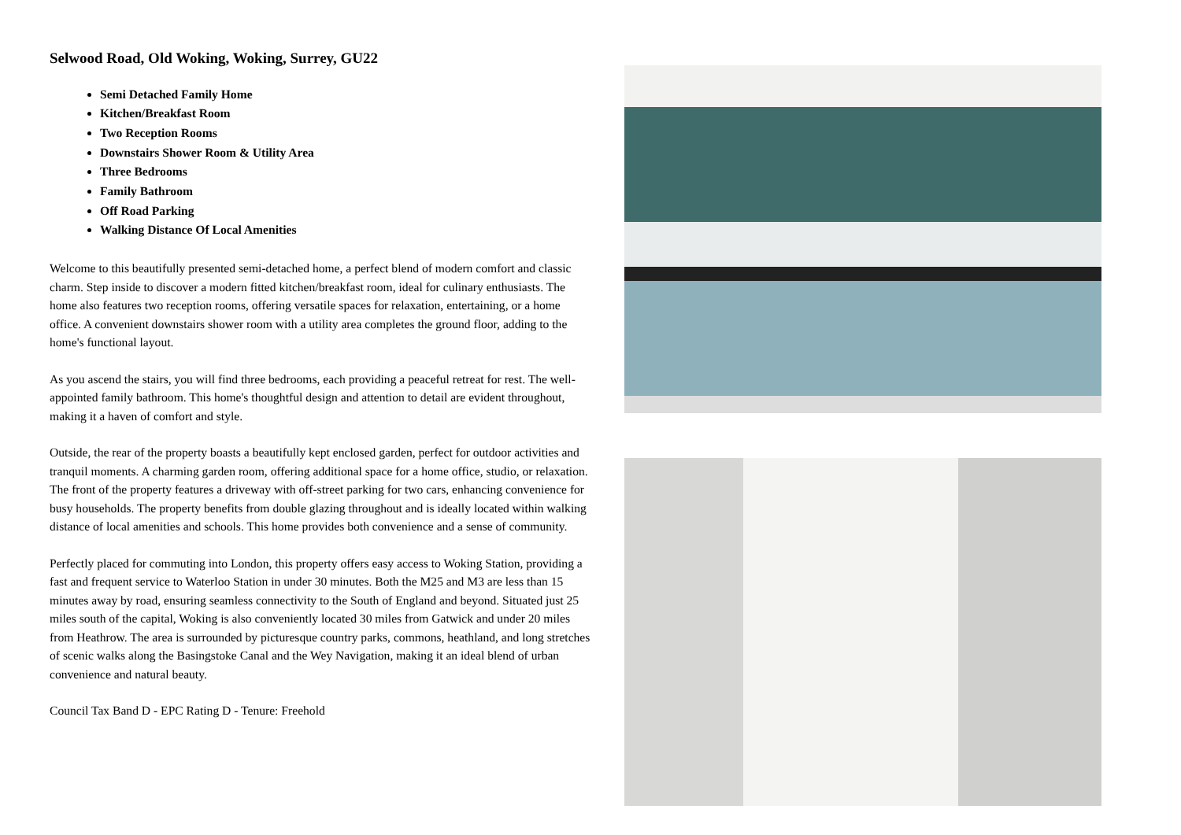Selwood Road, Old Woking, Woking, Surrey, GU22
Semi Detached Family Home
Kitchen/Breakfast Room
Two Reception Rooms
Downstairs Shower Room & Utility Area
Three Bedrooms
Family Bathroom
Off Road Parking
Walking Distance Of Local Amenities
Welcome to this beautifully presented semi-detached home, a perfect blend of modern comfort and classic charm. Step inside to discover a modern fitted kitchen/breakfast room, ideal for culinary enthusiasts. The home also features two reception rooms, offering versatile spaces for relaxation, entertaining, or a home office. A convenient downstairs shower room with a utility area completes the ground floor, adding to the home's functional layout.
As you ascend the stairs, you will find three bedrooms, each providing a peaceful retreat for rest. The well-appointed family bathroom. This home's thoughtful design and attention to detail are evident throughout, making it a haven of comfort and style.
Outside, the rear of the property boasts a beautifully kept enclosed garden, perfect for outdoor activities and tranquil moments. A charming garden room, offering additional space for a home office, studio, or relaxation. The front of the property features a driveway with off-street parking for two cars, enhancing convenience for busy households. The property benefits from double glazing throughout and is ideally located within walking distance of local amenities and schools. This home provides both convenience and a sense of community.
Perfectly placed for commuting into London, this property offers easy access to Woking Station, providing a fast and frequent service to Waterloo Station in under 30 minutes. Both the M25 and M3 are less than 15 minutes away by road, ensuring seamless connectivity to the South of England and beyond. Situated just 25 miles south of the capital, Woking is also conveniently located 30 miles from Gatwick and under 20 miles from Heathrow. The area is surrounded by picturesque country parks, commons, heathland, and long stretches of scenic walks along the Basingstoke Canal and the Wey Navigation, making it an ideal blend of urban convenience and natural beauty.
Council Tax Band D - EPC Rating D - Tenure: Freehold